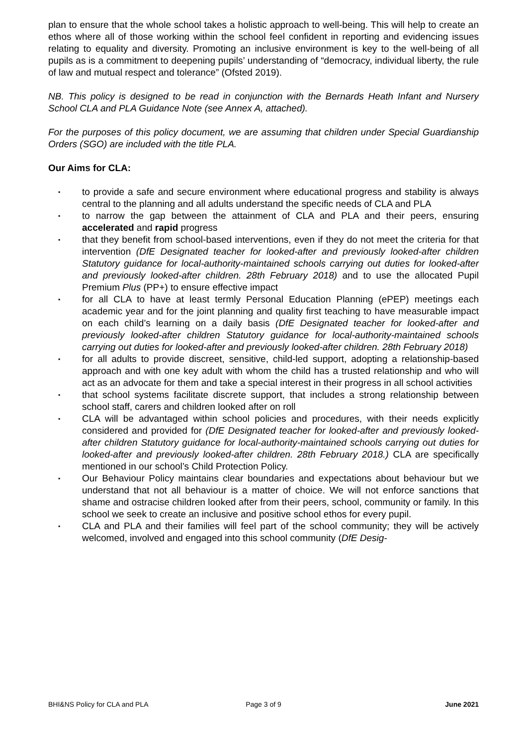plan to ensure that the whole school takes a holistic approach to well-being. This will help to create an ethos where all of those working within the school feel confident in reporting and evidencing issues relating to equality and diversity. Promoting an inclusive environment is key to the well-being of all pupils as is a commitment to deepening pupils’ understanding of “democracy, individual liberty, the rule of law and mutual respect and tolerance” (Ofsted 2019).
NB. This policy is designed to be read in conjunction with the Bernards Heath Infant and Nursery School CLA and PLA Guidance Note (see Annex A, attached).
For the purposes of this policy document, we are assuming that children under Special Guardianship Orders (SGO) are included with the title PLA.
Our Aims for CLA:
▪ to provide a safe and secure environment where educational progress and stability is always central to the planning and all adults understand the specific needs of CLA and PLA
▪ to narrow the gap between the attainment of CLA and PLA and their peers, ensuring accelerated and rapid progress
▪ that they benefit from school-based interventions, even if they do not meet the criteria for that intervention (DfE Designated teacher for looked-after and previously looked-after children Statutory guidance for local-authority-maintained schools carrying out duties for looked-after and previously looked-after children. 28th February 2018) and to use the allocated Pupil Premium Plus (PP+) to ensure effective impact
▪ for all CLA to have at least termly Personal Education Planning (ePEP) meetings each academic year and for the joint planning and quality first teaching to have measurable impact on each child’s learning on a daily basis (DfE Designated teacher for looked-after and previously looked-after children Statutory guidance for local-authority-maintained schools carrying out duties for looked-after and previously looked-after children. 28th February 2018)
▪ for all adults to provide discreet, sensitive, child-led support, adopting a relationship-based approach and with one key adult with whom the child has a trusted relationship and who will act as an advocate for them and take a special interest in their progress in all school activities
▪ that school systems facilitate discrete support, that includes a strong relationship between school staff, carers and children looked after on roll
▪ CLA will be advantaged within school policies and procedures, with their needs explicitly considered and provided for (DfE Designated teacher for looked-after and previously looked-after children Statutory guidance for local-authority-maintained schools carrying out duties for looked-after and previously looked-after children. 28th February 2018.) CLA are specifically mentioned in our school’s Child Protection Policy.
▪ Our Behaviour Policy maintains clear boundaries and expectations about behaviour but we understand that not all behaviour is a matter of choice. We will not enforce sanctions that shame and ostracise children looked after from their peers, school, community or family. In this school we seek to create an inclusive and positive school ethos for every pupil.
▪ CLA and PLA and their families will feel part of the school community; they will be actively welcomed, involved and engaged into this school community (DfE Desig-
BHI&NS Policy for CLA and PLA Page 3 of 9 June 2021